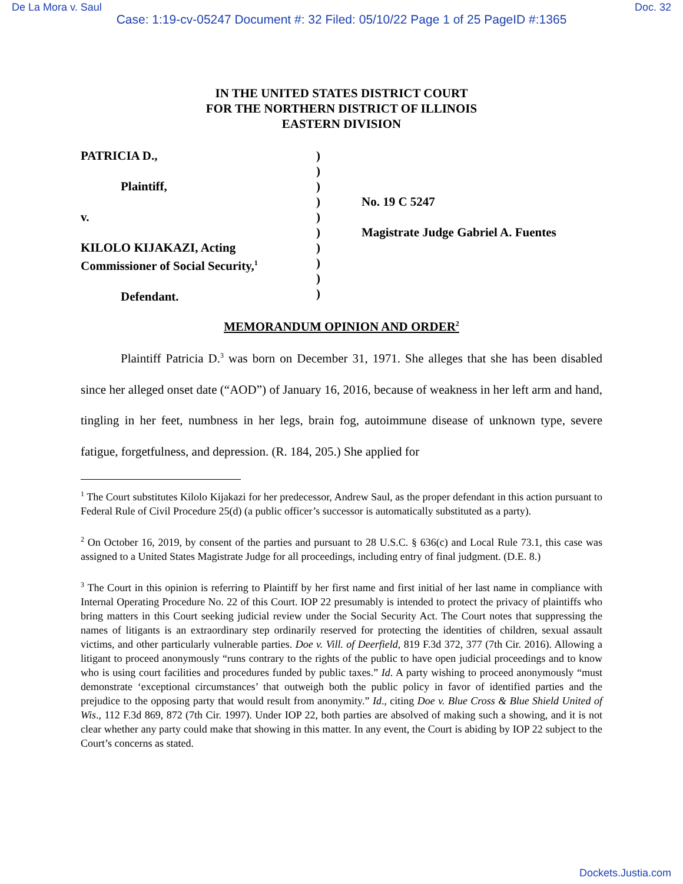De La Mora v. Saul Doc. 32
Case: 1:19-cv-05247 Document #: 32 Filed: 05/10/22 Page 1 of 25 PageID #:1365
IN THE UNITED STATES DISTRICT COURT
FOR THE NORTHERN DISTRICT OF ILLINOIS
EASTERN DIVISION
PATRICIA D.,
Plaintiff,
v.
KILOLO KIJAKAZI, Acting
Commissioner of Social Security,<sup>1</sup>
Defendant.
)
)
)
)
)
)
)
)
)
)
No. 19 C 5247
Magistrate Judge Gabriel A. Fuentes
MEMORANDUM OPINION AND ORDER<sup>2</sup>
Plaintiff Patricia D.<sup>3</sup> was born on December 31, 1971. She alleges that she has been disabled since her alleged onset date (“AOD”) of January 16, 2016, because of weakness in her left arm and hand, tingling in her feet, numbness in her legs, brain fog, autoimmune disease of unknown type, severe fatigue, forgetfulness, and depression. (R. 184, 205.) She applied for
<sup>1</sup> The Court substitutes Kilolo Kijakazi for her predecessor, Andrew Saul, as the proper defendant in this action pursuant to Federal Rule of Civil Procedure 25(d) (a public officer’s successor is automatically substituted as a party).
<sup>2</sup> On October 16, 2019, by consent of the parties and pursuant to 28 U.S.C. § 636(c) and Local Rule 73.1, this case was assigned to a United States Magistrate Judge for all proceedings, including entry of final judgment. (D.E. 8.)
<sup>3</sup> The Court in this opinion is referring to Plaintiff by her first name and first initial of her last name in compliance with Internal Operating Procedure No. 22 of this Court. IOP 22 presumably is intended to protect the privacy of plaintiffs who bring matters in this Court seeking judicial review under the Social Security Act. The Court notes that suppressing the names of litigants is an extraordinary step ordinarily reserved for protecting the identities of children, sexual assault victims, and other particularly vulnerable parties. Doe v. Vill. of Deerfield, 819 F.3d 372, 377 (7th Cir. 2016). Allowing a litigant to proceed anonymously “runs contrary to the rights of the public to have open judicial proceedings and to know who is using court facilities and procedures funded by public taxes.” Id. A party wishing to proceed anonymously “must demonstrate ‘exceptional circumstances’ that outweigh both the public policy in favor of identified parties and the prejudice to the opposing party that would result from anonymity.” Id., citing Doe v. Blue Cross & Blue Shield United of Wis., 112 F.3d 869, 872 (7th Cir. 1997). Under IOP 22, both parties are absolved of making such a showing, and it is not clear whether any party could make that showing in this matter. In any event, the Court is abiding by IOP 22 subject to the Court’s concerns as stated.
Dockets.Justia.com